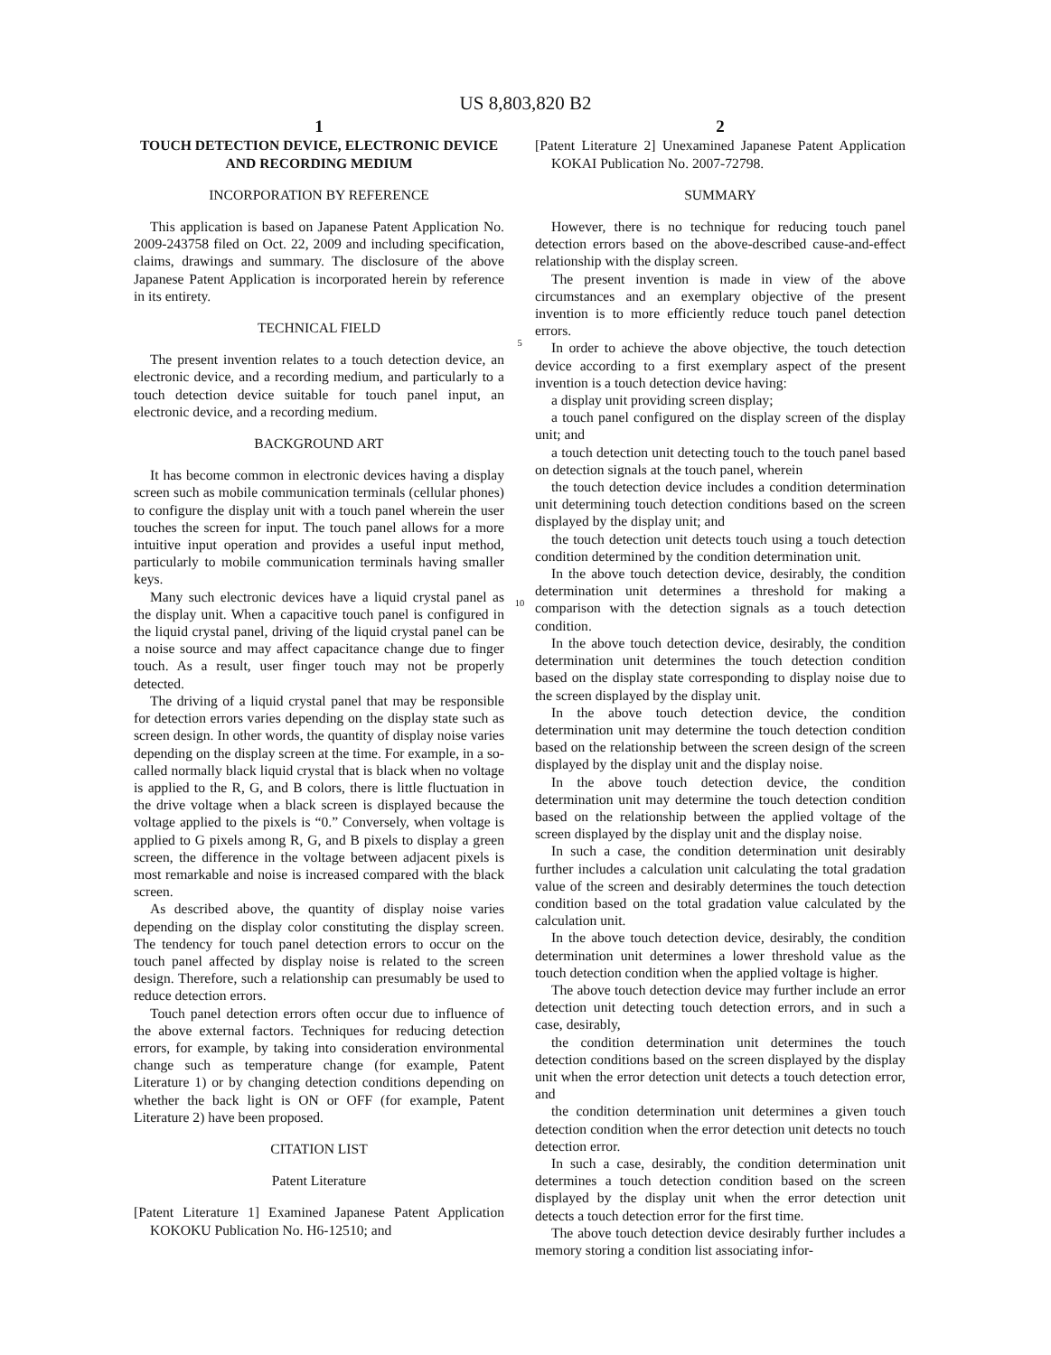US 8,803,820 B2
1
TOUCH DETECTION DEVICE, ELECTRONIC DEVICE AND RECORDING MEDIUM
INCORPORATION BY REFERENCE
This application is based on Japanese Patent Application No. 2009-243758 filed on Oct. 22, 2009 and including specification, claims, drawings and summary. The disclosure of the above Japanese Patent Application is incorporated herein by reference in its entirety.
TECHNICAL FIELD
The present invention relates to a touch detection device, an electronic device, and a recording medium, and particularly to a touch detection device suitable for touch panel input, an electronic device, and a recording medium.
BACKGROUND ART
It has become common in electronic devices having a display screen such as mobile communication terminals (cellular phones) to configure the display unit with a touch panel wherein the user touches the screen for input. The touch panel allows for a more intuitive input operation and provides a useful input method, particularly to mobile communication terminals having smaller keys.
Many such electronic devices have a liquid crystal panel as the display unit. When a capacitive touch panel is configured in the liquid crystal panel, driving of the liquid crystal panel can be a noise source and may affect capacitance change due to finger touch. As a result, user finger touch may not be properly detected.
The driving of a liquid crystal panel that may be responsible for detection errors varies depending on the display state such as screen design. In other words, the quantity of display noise varies depending on the display screen at the time. For example, in a so-called normally black liquid crystal that is black when no voltage is applied to the R, G, and B colors, there is little fluctuation in the drive voltage when a black screen is displayed because the voltage applied to the pixels is “0.” Conversely, when voltage is applied to G pixels among R, G, and B pixels to display a green screen, the difference in the voltage between adjacent pixels is most remarkable and noise is increased compared with the black screen.
As described above, the quantity of display noise varies depending on the display color constituting the display screen. The tendency for touch panel detection errors to occur on the touch panel affected by display noise is related to the screen design. Therefore, such a relationship can presumably be used to reduce detection errors.
Touch panel detection errors often occur due to influence of the above external factors. Techniques for reducing detection errors, for example, by taking into consideration environmental change such as temperature change (for example, Patent Literature 1) or by changing detection conditions depending on whether the back light is ON or OFF (for example, Patent Literature 2) have been proposed.
CITATION LIST
Patent Literature
[Patent Literature 1] Examined Japanese Patent Application KOKOKU Publication No. H6-12510; and
5
10
2
[Patent Literature 2] Unexamined Japanese Patent Application KOKAI Publication No. 2007-72798.
SUMMARY
However, there is no technique for reducing touch panel detection errors based on the above-described cause-and-effect relationship with the display screen.
The present invention is made in view of the above circumstances and an exemplary objective of the present invention is to more efficiently reduce touch panel detection errors.
In order to achieve the above objective, the touch detection device according to a first exemplary aspect of the present invention is a touch detection device having:
a display unit providing screen display;
a touch panel configured on the display screen of the display unit; and
a touch detection unit detecting touch to the touch panel based on detection signals at the touch panel, wherein
the touch detection device includes a condition determination unit determining touch detection conditions based on the screen displayed by the display unit; and
the touch detection unit detects touch using a touch detection condition determined by the condition determination unit.
In the above touch detection device, desirably, the condition determination unit determines a threshold for making a comparison with the detection signals as a touch detection condition.
In the above touch detection device, desirably, the condition determination unit determines the touch detection condition based on the display state corresponding to display noise due to the screen displayed by the display unit.
In the above touch detection device, the condition determination unit may determine the touch detection condition based on the relationship between the screen design of the screen displayed by the display unit and the display noise.
In the above touch detection device, the condition determination unit may determine the touch detection condition based on the relationship between the applied voltage of the screen displayed by the display unit and the display noise.
In such a case, the condition determination unit desirably further includes a calculation unit calculating the total gradation value of the screen and desirably determines the touch detection condition based on the total gradation value calculated by the calculation unit.
In the above touch detection device, desirably, the condition determination unit determines a lower threshold value as the touch detection condition when the applied voltage is higher.
The above touch detection device may further include an error detection unit detecting touch detection errors, and in such a case, desirably,
the condition determination unit determines the touch detection conditions based on the screen displayed by the display unit when the error detection unit detects a touch detection error, and
the condition determination unit determines a given touch detection condition when the error detection unit detects no touch detection error.
In such a case, desirably, the condition determination unit determines a touch detection condition based on the screen displayed by the display unit when the error detection unit detects a touch detection error for the first time.
The above touch detection device desirably further includes a memory storing a condition list associating infor-